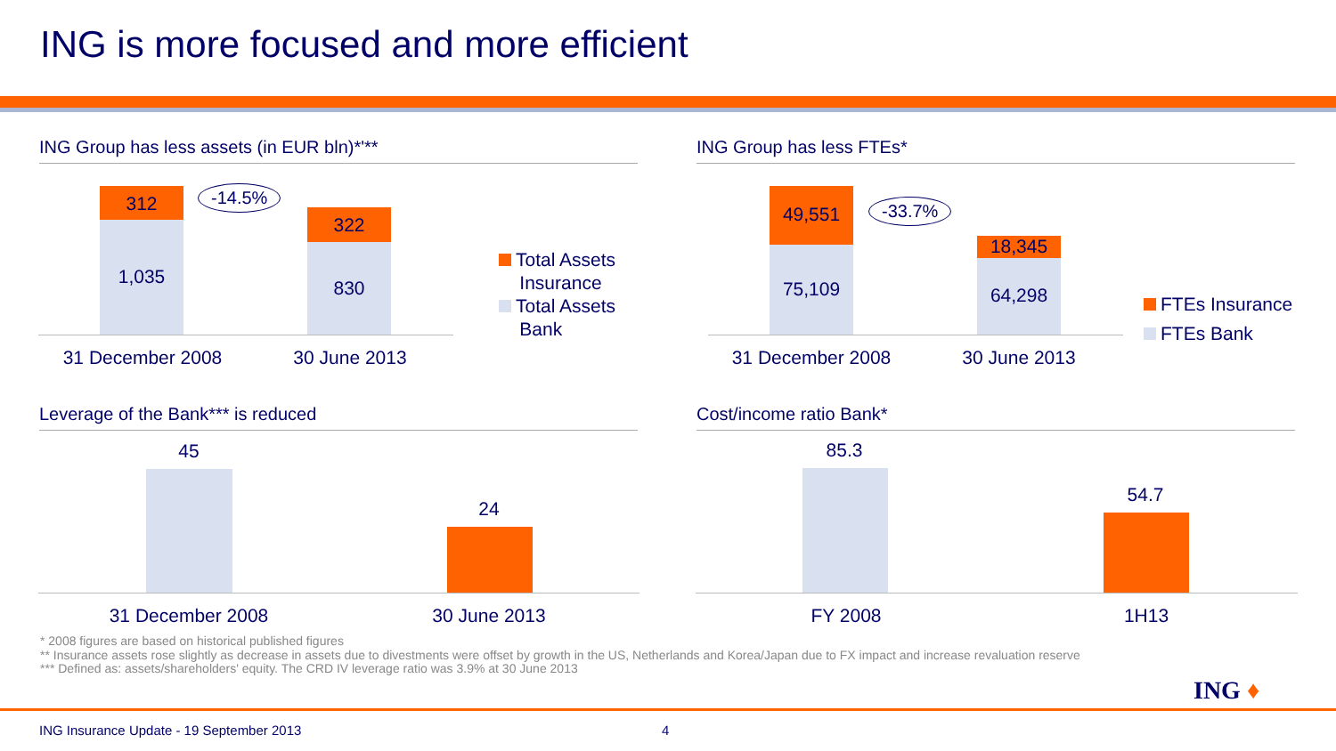ING is more focused and more efficient
ING Group has less assets (in EUR bln)*'**
312
1,035
322
830
-14.5%
31 December 2008 30 June 2013
Total Assets
Insurance
Total Assets
Bank
ING Group has less FTEs*
49,551
75,109 18,345
64,298
-33.7%
31 December 2008 30 June 2013
FTEs Insurance
FTEs Bank
Leverage of the Bank*** is reduced
45
24
31 December 2008 30 June 2013
Cost/income ratio Bank*
85.3
54.7
FY 2008 1H13
* 2008 figures are based on historical published figures
** Insurance assets rose slightly as decrease in assets due to divestments were offset by growth in the US, Netherlands and Korea/Japan due to FX impact and increase revaluation reserve
*** Defined as: assets/shareholders' equity. The CRD IV leverage ratio was 3.9% at 30 June 2013
ING ♦
ING Insurance Update - 19 September 2013
4